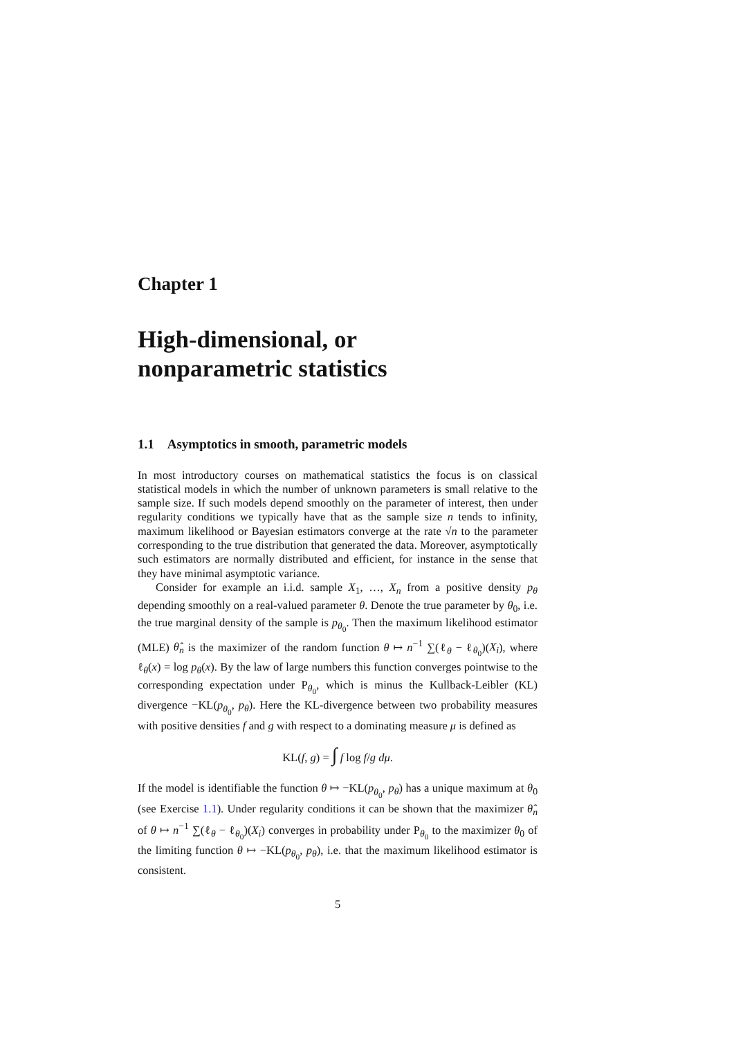Chapter 1
High-dimensional, or
nonparametric statistics
1.1 Asymptotics in smooth, parametric models
In most introductory courses on mathematical statistics the focus is on classical statistical models in which the number of unknown parameters is small relative to the sample size. If such models depend smoothly on the parameter of interest, then under regularity conditions we typically have that as the sample size n tends to infinity, maximum likelihood or Bayesian estimators converge at the rate √n to the parameter corresponding to the true distribution that generated the data. Moreover, asymptotically such estimators are normally distributed and efficient, for instance in the sense that they have minimal asymptotic variance.
Consider for example an i.i.d. sample X<sub>1</sub>, …, X<sub>n</sub> from a positive density p<sub>θ</sub> depending smoothly on a real-valued parameter θ. Denote the true parameter by θ<sub>0</sub>, i.e. the true marginal density of the sample is p<sub>θ<sub>0</sub></sub>. Then the maximum likelihood estimator (MLE) θ̂<sub>n</sub> is the maximizer of the random function θ ↦ n<sup>−1</sup> ∑(ℓ<sub>θ</sub> − ℓ<sub>θ<sub>0</sub></sub>)(X<sub>i</sub>), where ℓ<sub>θ</sub>(x) = log p<sub>θ</sub>(x). By the law of large numbers this function converges pointwise to the corresponding expectation under P<sub>θ<sub>0</sub></sub>, which is minus the Kullback-Leibler (KL) divergence −KL(p<sub>θ<sub>0</sub></sub>, p<sub>θ</sub>). Here the KL-divergence between two probability measures with positive densities f and g with respect to a dominating measure μ is defined as
KL(f, g) = ∫ f log f/g dμ.
If the model is identifiable the function θ ↦ −KL(p<sub>θ<sub>0</sub></sub>, p<sub>θ</sub>) has a unique maximum at θ<sub>0</sub> (see Exercise 1.1). Under regularity conditions it can be shown that the maximizer θ̂<sub>n</sub> of θ ↦ n<sup>−1</sup> ∑(ℓ<sub>θ</sub> − ℓ<sub>θ<sub>0</sub></sub>)(X<sub>i</sub>) converges in probability under P<sub>θ<sub>0</sub></sub> to the maximizer θ<sub>0</sub> of the limiting function θ ↦ −KL(p<sub>θ<sub>0</sub></sub>, p<sub>θ</sub>), i.e. that the maximum likelihood estimator is consistent.
5